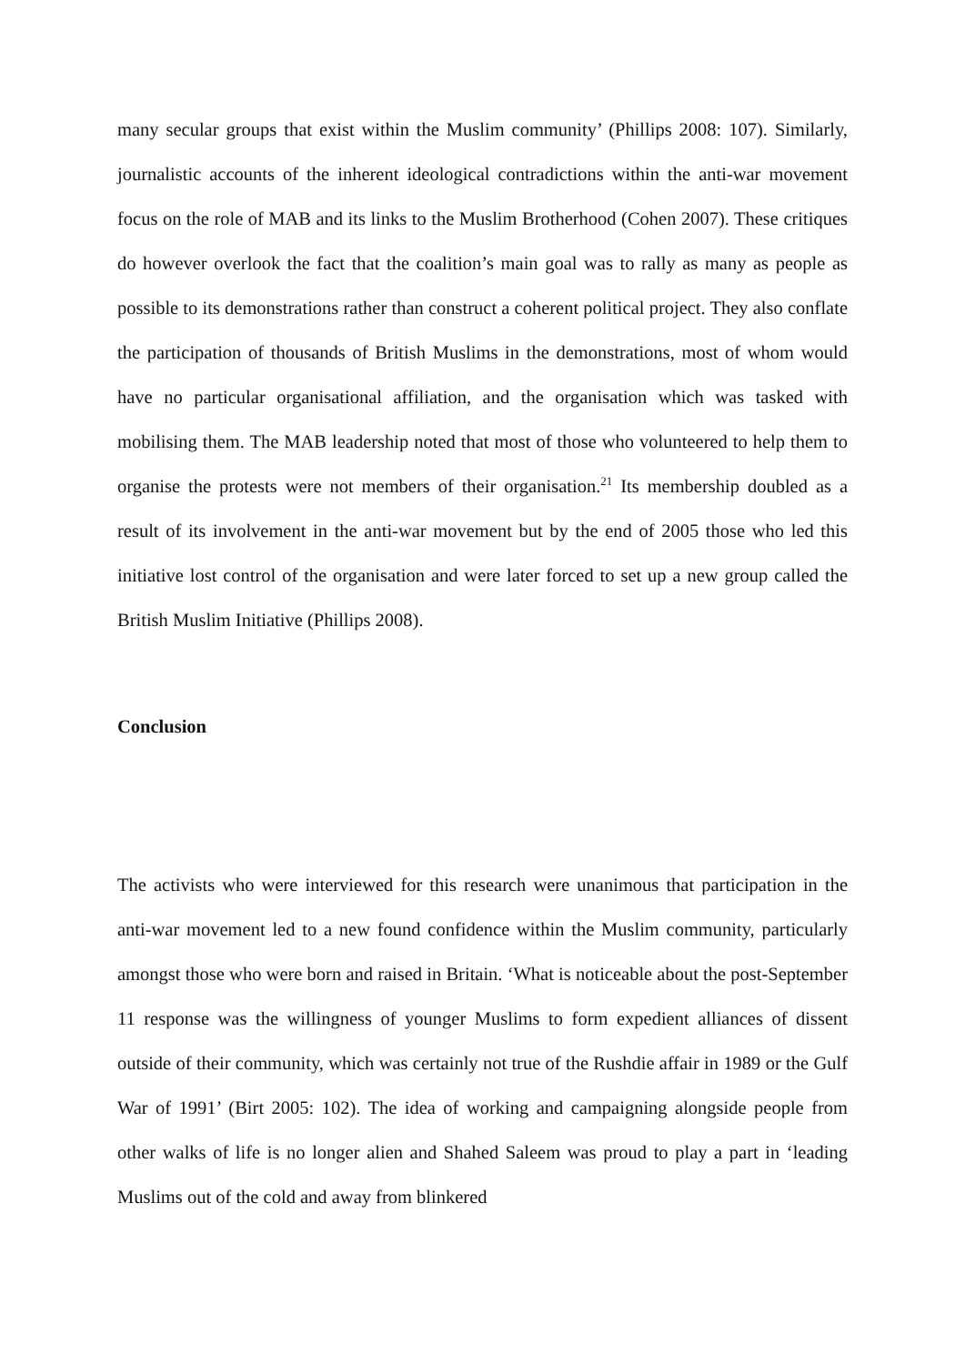many secular groups that exist within the Muslim community’ (Phillips 2008: 107). Similarly, journalistic accounts of the inherent ideological contradictions within the anti-war movement focus on the role of MAB and its links to the Muslim Brotherhood (Cohen 2007). These critiques do however overlook the fact that the coalition’s main goal was to rally as many as people as possible to its demonstrations rather than construct a coherent political project. They also conflate the participation of thousands of British Muslims in the demonstrations, most of whom would have no particular organisational affiliation, and the organisation which was tasked with mobilising them. The MAB leadership noted that most of those who volunteered to help them to organise the protests were not members of their organisation.<sup>21</sup> Its membership doubled as a result of its involvement in the anti-war movement but by the end of 2005 those who led this initiative lost control of the organisation and were later forced to set up a new group called the British Muslim Initiative (Phillips 2008).
Conclusion
The activists who were interviewed for this research were unanimous that participation in the anti-war movement led to a new found confidence within the Muslim community, particularly amongst those who were born and raised in Britain. ‘What is noticeable about the post-September 11 response was the willingness of younger Muslims to form expedient alliances of dissent outside of their community, which was certainly not true of the Rushdie affair in 1989 or the Gulf War of 1991’ (Birt 2005: 102). The idea of working and campaigning alongside people from other walks of life is no longer alien and Shahed Saleem was proud to play a part in ‘leading Muslims out of the cold and away from blinkered